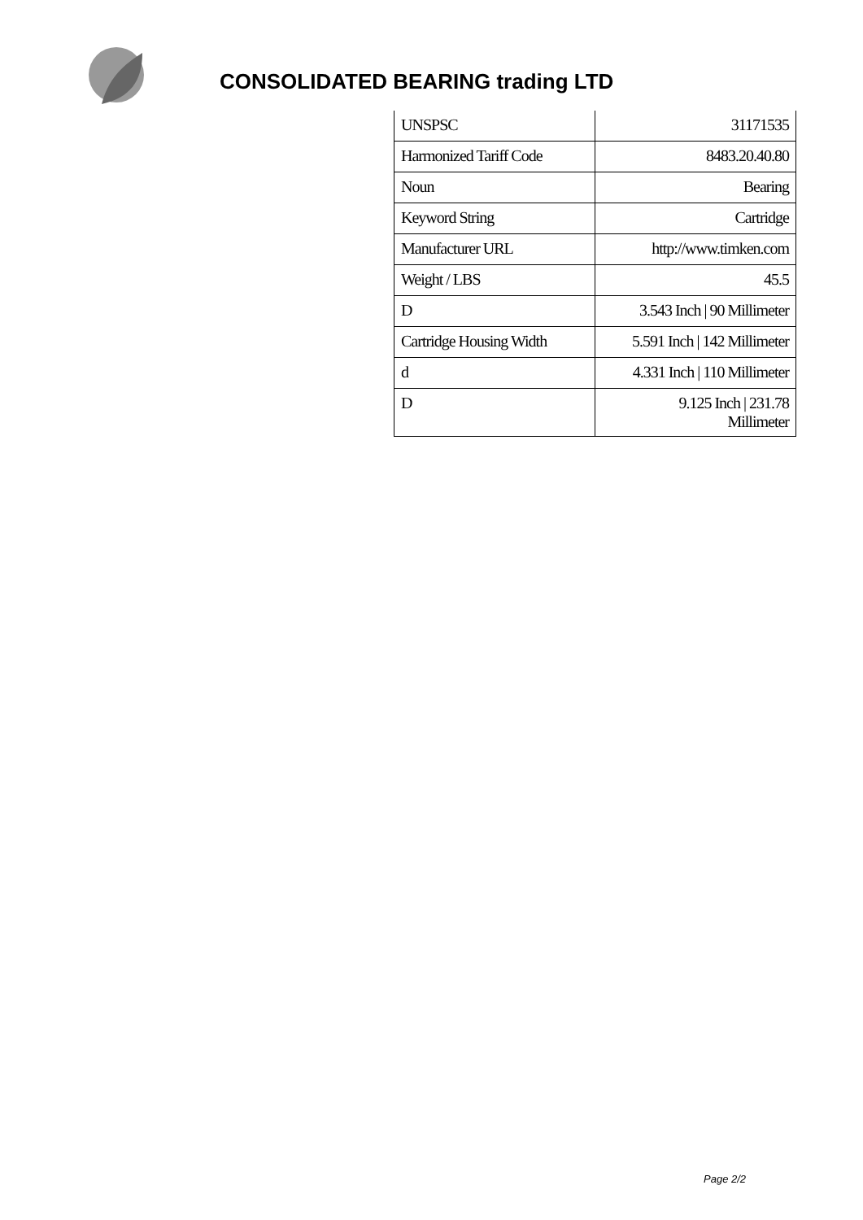CONSOLIDATED BEARING trading LTD
| UNSPSC | 31171535 |
| Harmonized Tariff Code | 8483.20.40.80 |
| Noun | Bearing |
| Keyword String | Cartridge |
| Manufacturer URL | http://www.timken.com |
| Weight / LBS | 45.5 |
| D | 3.543 Inch / 90 Millimeter |
| Cartridge Housing Width | 5.591 Inch / 142 Millimeter |
| d | 4.331 Inch / 110 Millimeter |
| D | 9.125 Inch / 231.78 Millimeter |
Page 2/2